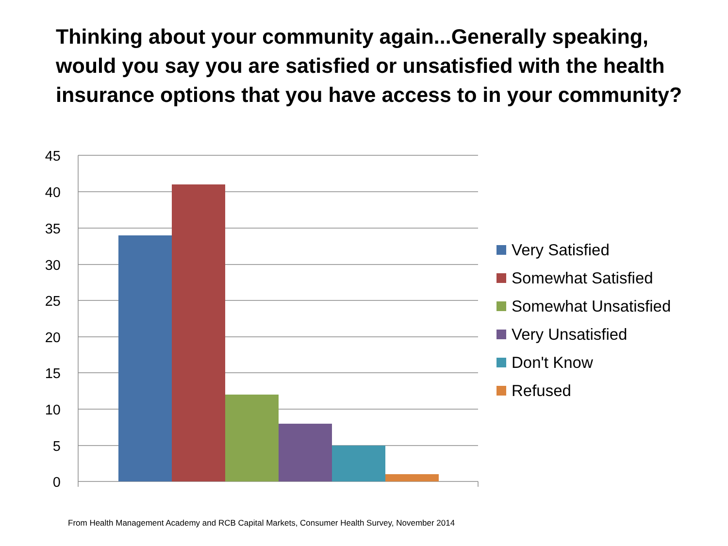Thinking about your community again...Generally speaking, would you say you are satisfied or unsatisfied with the health insurance options that you have access to in your community?
45
40
35
30
25
20
15
10
5
0
Very Satisfied
Somewhat Satisfied
Somewhat Unsatisfied
Very Unsatisfied
Don't Know
Refused
From Health Management Academy and RCB Capital Markets, Consumer Health Survey, November 2014